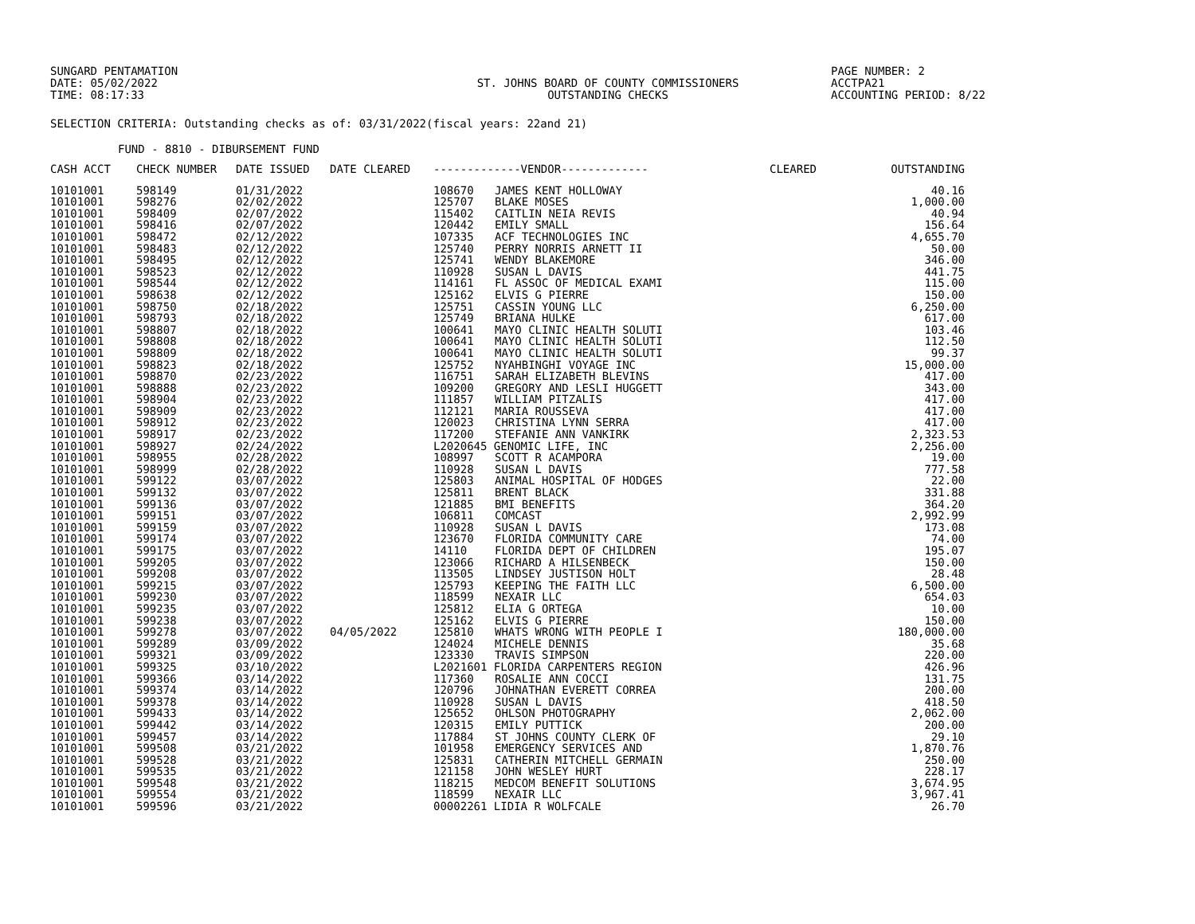SUNGARD PENTAMATION
DATE: 05/02/2022
TIME: 08:17:33
ST. JOHNS BOARD OF COUNTY COMMISSIONERS
OUTSTANDING CHECKS
PAGE NUMBER: 2
ACCTPA21
ACCOUNTING PERIOD: 8/22
SELECTION CRITERIA: Outstanding checks as of: 03/31/2022(fiscal years: 22and 21)
FUND - 8810 - DIBURSEMENT FUND
| CASH ACCT | CHECK NUMBER | DATE ISSUED | DATE CLEARED | -------------VENDOR------------- | | CLEARED | OUTSTANDING |
| --- | --- | --- | --- | --- | --- | --- | --- |
| 10101001 | 598149 | 01/31/2022 | | 108670 | JAMES KENT HOLLOWAY | | 40.16 |
| 10101001 | 598276 | 02/02/2022 | | 125707 | BLAKE MOSES | | 1,000.00 |
| 10101001 | 598409 | 02/07/2022 | | 115402 | CAITLIN NEIA REVIS | | 40.94 |
| 10101001 | 598416 | 02/07/2022 | | 120442 | EMILY SMALL | | 156.64 |
| 10101001 | 598472 | 02/12/2022 | | 107335 | ACF TECHNOLOGIES INC | | 4,655.70 |
| 10101001 | 598483 | 02/12/2022 | | 125740 | PERRY NORRIS ARNETT II | | 50.00 |
| 10101001 | 598495 | 02/12/2022 | | 125741 | WENDY BLAKEMORE | | 346.00 |
| 10101001 | 598523 | 02/12/2022 | | 110928 | SUSAN L DAVIS | | 441.75 |
| 10101001 | 598544 | 02/12/2022 | | 114161 | FL ASSOC OF MEDICAL EXAMI | | 115.00 |
| 10101001 | 598638 | 02/12/2022 | | 125162 | ELVIS G PIERRE | | 150.00 |
| 10101001 | 598750 | 02/18/2022 | | 125751 | CASSIN YOUNG LLC | | 6,250.00 |
| 10101001 | 598793 | 02/18/2022 | | 125749 | BRIANA HULKE | | 617.00 |
| 10101001 | 598807 | 02/18/2022 | | 100641 | MAYO CLINIC HEALTH SOLUTI | | 103.46 |
| 10101001 | 598808 | 02/18/2022 | | 100641 | MAYO CLINIC HEALTH SOLUTI | | 112.50 |
| 10101001 | 598809 | 02/18/2022 | | 100641 | MAYO CLINIC HEALTH SOLUTI | | 99.37 |
| 10101001 | 598823 | 02/18/2022 | | 125752 | NYAHBINGHI VOYAGE INC | | 15,000.00 |
| 10101001 | 598870 | 02/23/2022 | | 116751 | SARAH ELIZABETH BLEVINS | | 417.00 |
| 10101001 | 598888 | 02/23/2022 | | 109200 | GREGORY AND LESLI HUGGETT | | 343.00 |
| 10101001 | 598904 | 02/23/2022 | | 111857 | WILLIAM PITZALIS | | 417.00 |
| 10101001 | 598909 | 02/23/2022 | | 112121 | MARIA ROUSSEVA | | 417.00 |
| 10101001 | 598912 | 02/23/2022 | | 120023 | CHRISTINA LYNN SERRA | | 417.00 |
| 10101001 | 598917 | 02/23/2022 | | 117200 | STEFANIE ANN VANKIRK | | 2,323.53 |
| 10101001 | 598927 | 02/24/2022 | | L2020645 GENOMIC LIFE, INC | | | 2,256.00 |
| 10101001 | 598955 | 02/28/2022 | | 108997 | SCOTT R ACAMPORA | | 19.00 |
| 10101001 | 598999 | 02/28/2022 | | 110928 | SUSAN L DAVIS | | 777.58 |
| 10101001 | 599122 | 03/07/2022 | | 125803 | ANIMAL HOSPITAL OF HODGES | | 22.00 |
| 10101001 | 599132 | 03/07/2022 | | 125811 | BRENT BLACK | | 331.88 |
| 10101001 | 599136 | 03/07/2022 | | 121885 | BMI BENEFITS | | 364.20 |
| 10101001 | 599151 | 03/07/2022 | | 106811 | COMCAST | | 2,992.99 |
| 10101001 | 599159 | 03/07/2022 | | 110928 | SUSAN L DAVIS | | 173.08 |
| 10101001 | 599174 | 03/07/2022 | | 123670 | FLORIDA COMMUNITY CARE | | 74.00 |
| 10101001 | 599175 | 03/07/2022 | | 14110 | FLORIDA DEPT OF CHILDREN | | 195.07 |
| 10101001 | 599205 | 03/07/2022 | | 123066 | RICHARD A HILSENBECK | | 150.00 |
| 10101001 | 599208 | 03/07/2022 | | 113505 | LINDSEY JUSTISON HOLT | | 28.48 |
| 10101001 | 599215 | 03/07/2022 | | 125793 | KEEPING THE FAITH LLC | | 6,500.00 |
| 10101001 | 599230 | 03/07/2022 | | 118599 | NEXAIR LLC | | 654.03 |
| 10101001 | 599235 | 03/07/2022 | | 125812 | ELIA G ORTEGA | | 10.00 |
| 10101001 | 599238 | 03/07/2022 | | 125162 | ELVIS G PIERRE | | 150.00 |
| 10101001 | 599278 | 03/07/2022 | 04/05/2022 | 125810 | WHATS WRONG WITH PEOPLE I | | 180,000.00 |
| 10101001 | 599289 | 03/09/2022 | | 124024 | MICHELE DENNIS | | 35.68 |
| 10101001 | 599321 | 03/09/2022 | | 123330 | TRAVIS SIMPSON | | 220.00 |
| 10101001 | 599325 | 03/10/2022 | | L2021601 FLORIDA CARPENTERS REGION | | | 426.96 |
| 10101001 | 599366 | 03/14/2022 | | 117360 | ROSALIE ANN COCCI | | 131.75 |
| 10101001 | 599374 | 03/14/2022 | | 120796 | JOHNATHAN EVERETT CORREA | | 200.00 |
| 10101001 | 599378 | 03/14/2022 | | 110928 | SUSAN L DAVIS | | 418.50 |
| 10101001 | 599433 | 03/14/2022 | | 125652 | OHLSON PHOTOGRAPHY | | 2,062.00 |
| 10101001 | 599442 | 03/14/2022 | | 120315 | EMILY PUTTICK | | 200.00 |
| 10101001 | 599457 | 03/14/2022 | | 117884 | ST JOHNS COUNTY CLERK OF | | 29.10 |
| 10101001 | 599508 | 03/21/2022 | | 101958 | EMERGENCY SERVICES AND | | 1,870.76 |
| 10101001 | 599528 | 03/21/2022 | | 125831 | CATHERIN MITCHELL GERMAIN | | 250.00 |
| 10101001 | 599535 | 03/21/2022 | | 121158 | JOHN WESLEY HURT | | 228.17 |
| 10101001 | 599548 | 03/21/2022 | | 118215 | MEDCOM BENEFIT SOLUTIONS | | 3,674.95 |
| 10101001 | 599554 | 03/21/2022 | | 118599 | NEXAIR LLC | | 3,967.41 |
| 10101001 | 599596 | 03/21/2022 | | 00002261 LIDIA R WOLFCALE | | | 26.70 |